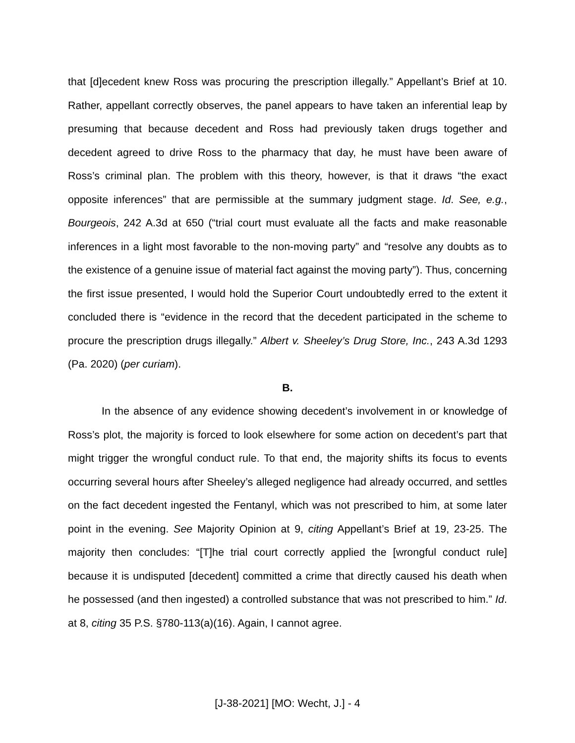that [d]ecedent knew Ross was procuring the prescription illegally.” Appellant’s Brief at 10. Rather, appellant correctly observes, the panel appears to have taken an inferential leap by presuming that because decedent and Ross had previously taken drugs together and decedent agreed to drive Ross to the pharmacy that day, he must have been aware of Ross’s criminal plan. The problem with this theory, however, is that it draws “the exact opposite inferences” that are permissible at the summary judgment stage. Id. See, e.g., Bourgeois, 242 A.3d at 650 (“trial court must evaluate all the facts and make reasonable inferences in a light most favorable to the non-moving party” and “resolve any doubts as to the existence of a genuine issue of material fact against the moving party”). Thus, concerning the first issue presented, I would hold the Superior Court undoubtedly erred to the extent it concluded there is “evidence in the record that the decedent participated in the scheme to procure the prescription drugs illegally.” Albert v. Sheeley’s Drug Store, Inc., 243 A.3d 1293 (Pa. 2020) (per curiam).
B.
In the absence of any evidence showing decedent’s involvement in or knowledge of Ross’s plot, the majority is forced to look elsewhere for some action on decedent’s part that might trigger the wrongful conduct rule. To that end, the majority shifts its focus to events occurring several hours after Sheeley’s alleged negligence had already occurred, and settles on the fact decedent ingested the Fentanyl, which was not prescribed to him, at some later point in the evening. See Majority Opinion at 9, citing Appellant’s Brief at 19, 23-25. The majority then concludes: “[T]he trial court correctly applied the [wrongful conduct rule] because it is undisputed [decedent] committed a crime that directly caused his death when he possessed (and then ingested) a controlled substance that was not prescribed to him.” Id. at 8, citing 35 P.S. §780-113(a)(16). Again, I cannot agree.
[J-38-2021] [MO: Wecht, J.] - 4